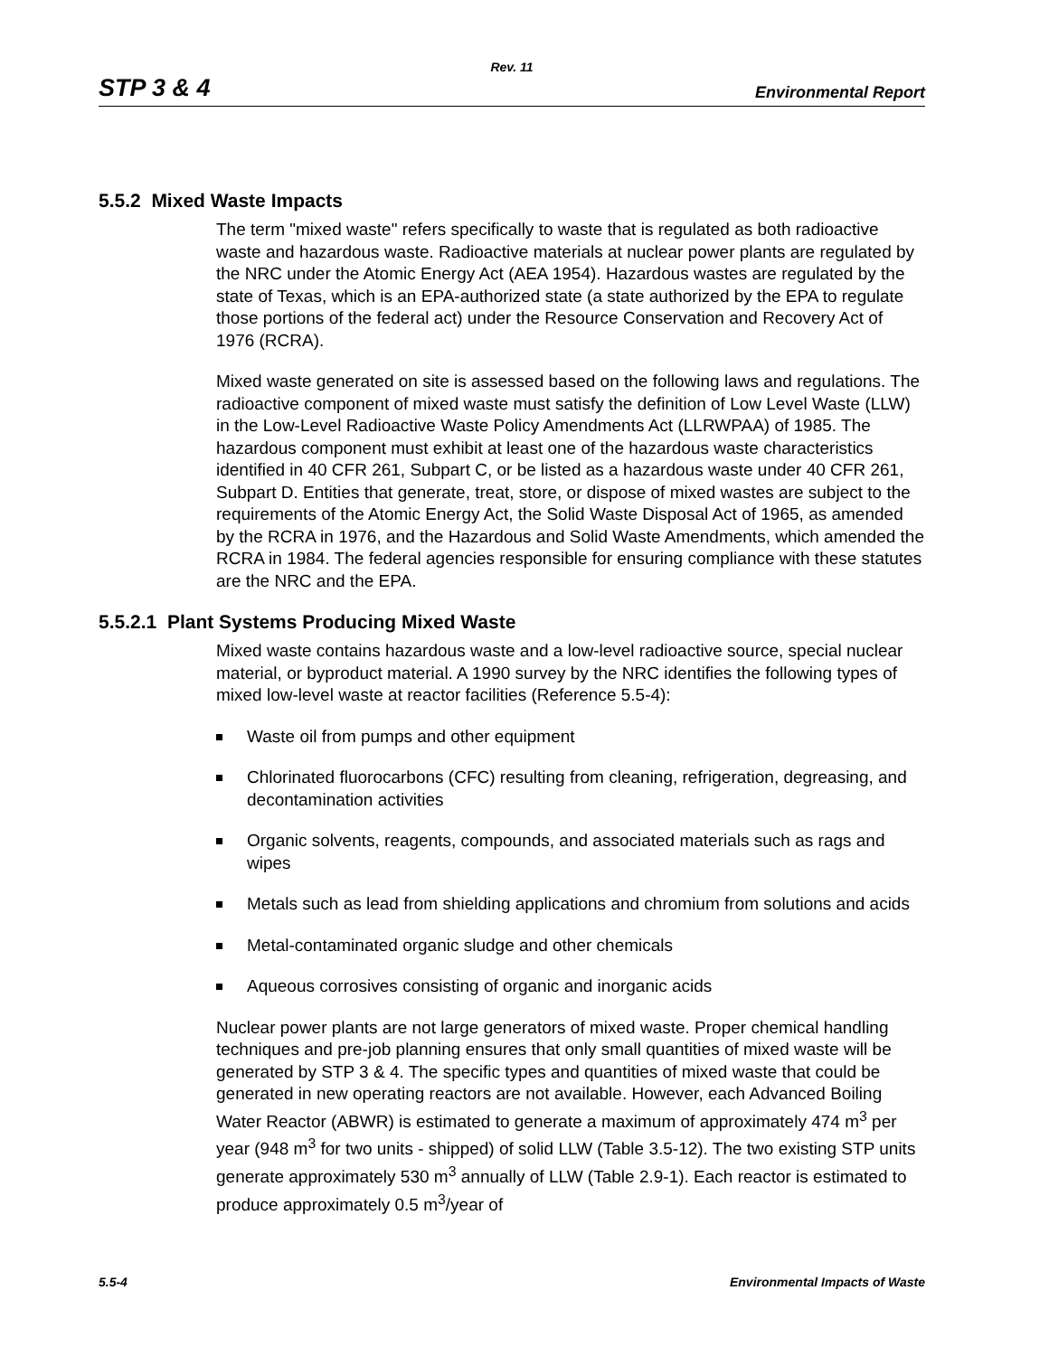Rev. 11
STP 3 & 4 Environmental Report
5.5.2 Mixed Waste Impacts
The term "mixed waste" refers specifically to waste that is regulated as both radioactive waste and hazardous waste. Radioactive materials at nuclear power plants are regulated by the NRC under the Atomic Energy Act (AEA 1954). Hazardous wastes are regulated by the state of Texas, which is an EPA-authorized state (a state authorized by the EPA to regulate those portions of the federal act) under the Resource Conservation and Recovery Act of 1976 (RCRA).
Mixed waste generated on site is assessed based on the following laws and regulations. The radioactive component of mixed waste must satisfy the definition of Low Level Waste (LLW) in the Low-Level Radioactive Waste Policy Amendments Act (LLRWPAA) of 1985. The hazardous component must exhibit at least one of the hazardous waste characteristics identified in 40 CFR 261, Subpart C, or be listed as a hazardous waste under 40 CFR 261, Subpart D. Entities that generate, treat, store, or dispose of mixed wastes are subject to the requirements of the Atomic Energy Act, the Solid Waste Disposal Act of 1965, as amended by the RCRA in 1976, and the Hazardous and Solid Waste Amendments, which amended the RCRA in 1984. The federal agencies responsible for ensuring compliance with these statutes are the NRC and the EPA.
5.5.2.1 Plant Systems Producing Mixed Waste
Mixed waste contains hazardous waste and a low-level radioactive source, special nuclear material, or byproduct material. A 1990 survey by the NRC identifies the following types of mixed low-level waste at reactor facilities (Reference 5.5-4):
Waste oil from pumps and other equipment
Chlorinated fluorocarbons (CFC) resulting from cleaning, refrigeration, degreasing, and decontamination activities
Organic solvents, reagents, compounds, and associated materials such as rags and wipes
Metals such as lead from shielding applications and chromium from solutions and acids
Metal-contaminated organic sludge and other chemicals
Aqueous corrosives consisting of organic and inorganic acids
Nuclear power plants are not large generators of mixed waste. Proper chemical handling techniques and pre-job planning ensures that only small quantities of mixed waste will be generated by STP 3 & 4. The specific types and quantities of mixed waste that could be generated in new operating reactors are not available. However, each Advanced Boiling Water Reactor (ABWR) is estimated to generate a maximum of approximately 474 m<sup>3</sup> per year (948 m<sup>3</sup> for two units - shipped) of solid LLW (Table 3.5-12). The two existing STP units generate approximately 530 m<sup>3</sup> annually of LLW (Table 2.9-1). Each reactor is estimated to produce approximately 0.5 m<sup>3</sup>/year of
5.5-4 Environmental Impacts of Waste